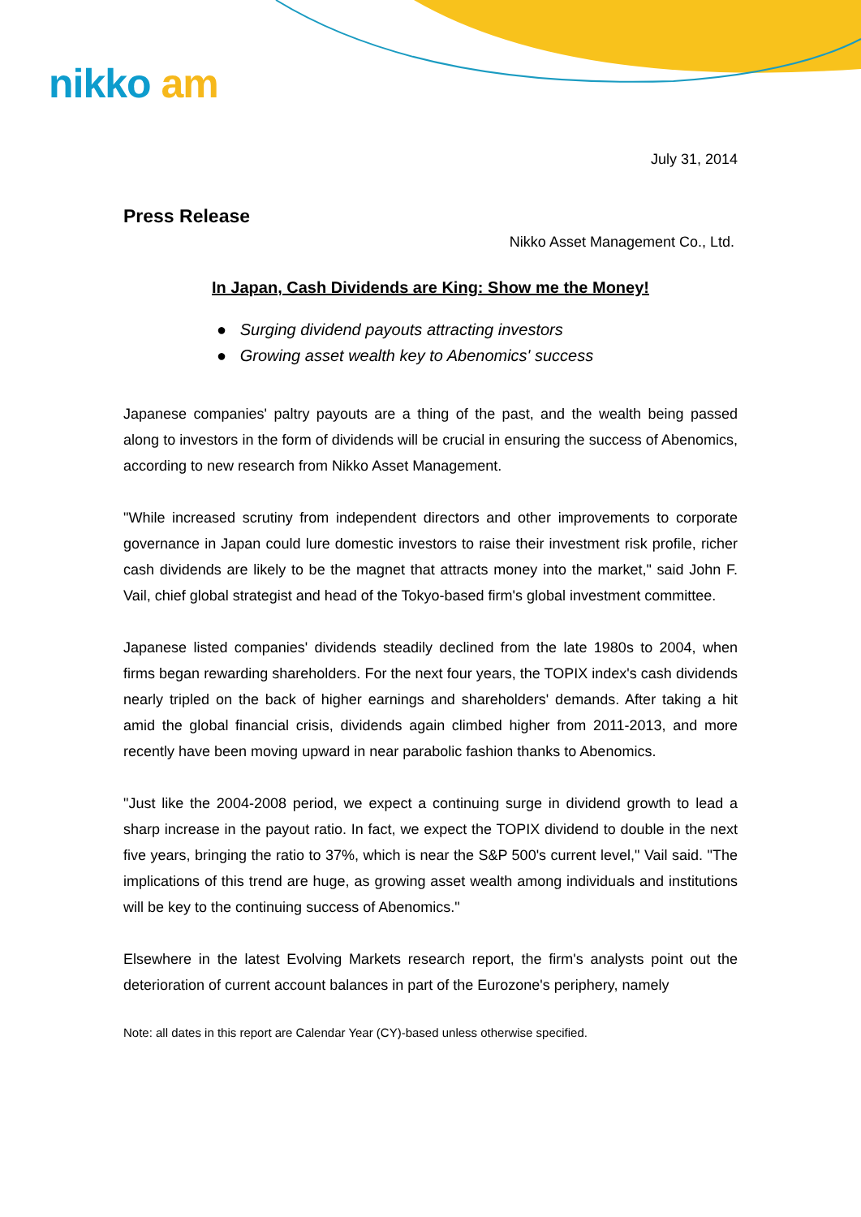nikko am
July 31, 2014
Press Release
Nikko Asset Management Co., Ltd.
In Japan, Cash Dividends are King: Show me the Money!
● Surging dividend payouts attracting investors
● Growing asset wealth key to Abenomics' success
Japanese companies' paltry payouts are a thing of the past, and the wealth being passed along to investors in the form of dividends will be crucial in ensuring the success of Abenomics, according to new research from Nikko Asset Management.
"While increased scrutiny from independent directors and other improvements to corporate governance in Japan could lure domestic investors to raise their investment risk profile, richer cash dividends are likely to be the magnet that attracts money into the market," said John F. Vail, chief global strategist and head of the Tokyo-based firm's global investment committee.
Japanese listed companies' dividends steadily declined from the late 1980s to 2004, when firms began rewarding shareholders. For the next four years, the TOPIX index's cash dividends nearly tripled on the back of higher earnings and shareholders' demands. After taking a hit amid the global financial crisis, dividends again climbed higher from 2011-2013, and more recently have been moving upward in near parabolic fashion thanks to Abenomics.
"Just like the 2004-2008 period, we expect a continuing surge in dividend growth to lead a sharp increase in the payout ratio. In fact, we expect the TOPIX dividend to double in the next five years, bringing the ratio to 37%, which is near the S&P 500's current level," Vail said. "The implications of this trend are huge, as growing asset wealth among individuals and institutions will be key to the continuing success of Abenomics."
Elsewhere in the latest Evolving Markets research report, the firm's analysts point out the deterioration of current account balances in part of the Eurozone's periphery, namely
Note: all dates in this report are Calendar Year (CY)-based unless otherwise specified.